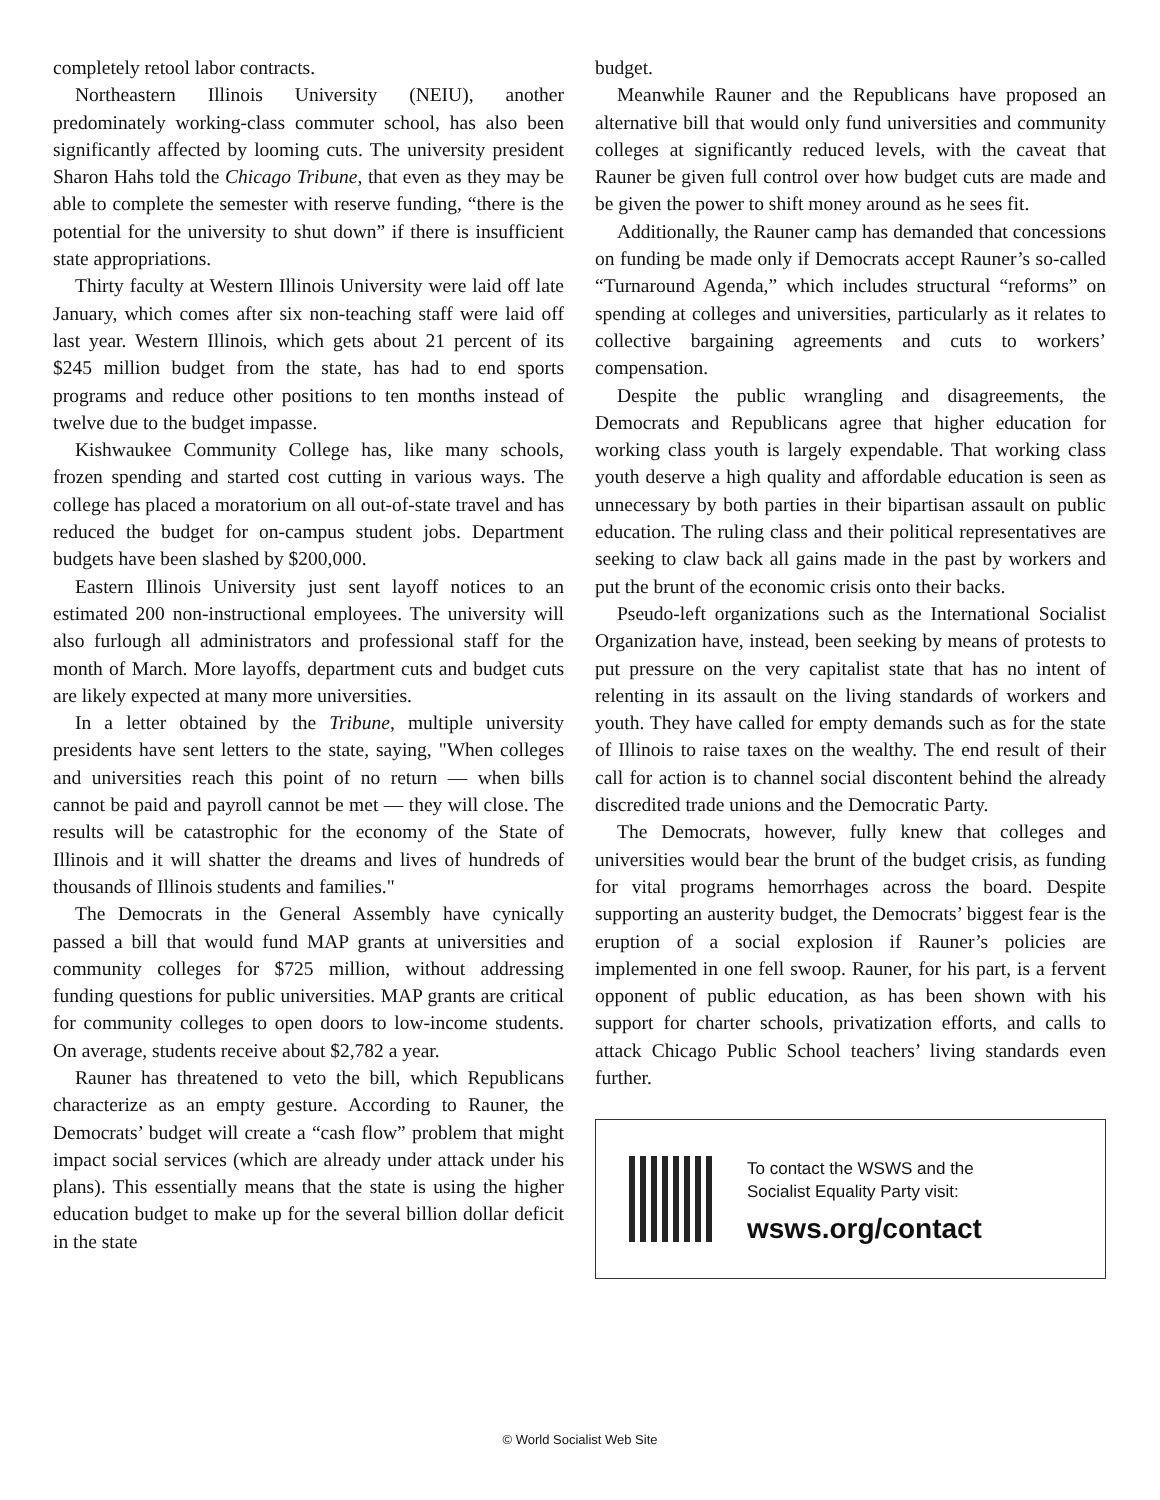completely retool labor contracts.
Northeastern Illinois University (NEIU), another predominately working-class commuter school, has also been significantly affected by looming cuts. The university president Sharon Hahs told the Chicago Tribune, that even as they may be able to complete the semester with reserve funding, “there is the potential for the university to shut down” if there is insufficient state appropriations.
Thirty faculty at Western Illinois University were laid off late January, which comes after six non-teaching staff were laid off last year. Western Illinois, which gets about 21 percent of its $245 million budget from the state, has had to end sports programs and reduce other positions to ten months instead of twelve due to the budget impasse.
Kishwaukee Community College has, like many schools, frozen spending and started cost cutting in various ways. The college has placed a moratorium on all out-of-state travel and has reduced the budget for on-campus student jobs. Department budgets have been slashed by $200,000.
Eastern Illinois University just sent layoff notices to an estimated 200 non-instructional employees. The university will also furlough all administrators and professional staff for the month of March. More layoffs, department cuts and budget cuts are likely expected at many more universities.
In a letter obtained by the Tribune, multiple university presidents have sent letters to the state, saying, "When colleges and universities reach this point of no return — when bills cannot be paid and payroll cannot be met — they will close. The results will be catastrophic for the economy of the State of Illinois and it will shatter the dreams and lives of hundreds of thousands of Illinois students and families."
The Democrats in the General Assembly have cynically passed a bill that would fund MAP grants at universities and community colleges for $725 million, without addressing funding questions for public universities. MAP grants are critical for community colleges to open doors to low-income students. On average, students receive about $2,782 a year.
Rauner has threatened to veto the bill, which Republicans characterize as an empty gesture. According to Rauner, the Democrats’ budget will create a “cash flow” problem that might impact social services (which are already under attack under his plans). This essentially means that the state is using the higher education budget to make up for the several billion dollar deficit in the state
budget.
Meanwhile Rauner and the Republicans have proposed an alternative bill that would only fund universities and community colleges at significantly reduced levels, with the caveat that Rauner be given full control over how budget cuts are made and be given the power to shift money around as he sees fit.
Additionally, the Rauner camp has demanded that concessions on funding be made only if Democrats accept Rauner’s so-called “Turnaround Agenda,” which includes structural “reforms” on spending at colleges and universities, particularly as it relates to collective bargaining agreements and cuts to workers’ compensation.
Despite the public wrangling and disagreements, the Democrats and Republicans agree that higher education for working class youth is largely expendable. That working class youth deserve a high quality and affordable education is seen as unnecessary by both parties in their bipartisan assault on public education. The ruling class and their political representatives are seeking to claw back all gains made in the past by workers and put the brunt of the economic crisis onto their backs.
Pseudo-left organizations such as the International Socialist Organization have, instead, been seeking by means of protests to put pressure on the very capitalist state that has no intent of relenting in its assault on the living standards of workers and youth. They have called for empty demands such as for the state of Illinois to raise taxes on the wealthy. The end result of their call for action is to channel social discontent behind the already discredited trade unions and the Democratic Party.
The Democrats, however, fully knew that colleges and universities would bear the brunt of the budget crisis, as funding for vital programs hemorrhages across the board. Despite supporting an austerity budget, the Democrats’ biggest fear is the eruption of a social explosion if Rauner’s policies are implemented in one fell swoop. Rauner, for his part, is a fervent opponent of public education, as has been shown with his support for charter schools, privatization efforts, and calls to attack Chicago Public School teachers’ living standards even further.
To contact the WSWS and the
Socialist Equality Party visit:
wsws.org/contact
© World Socialist Web Site